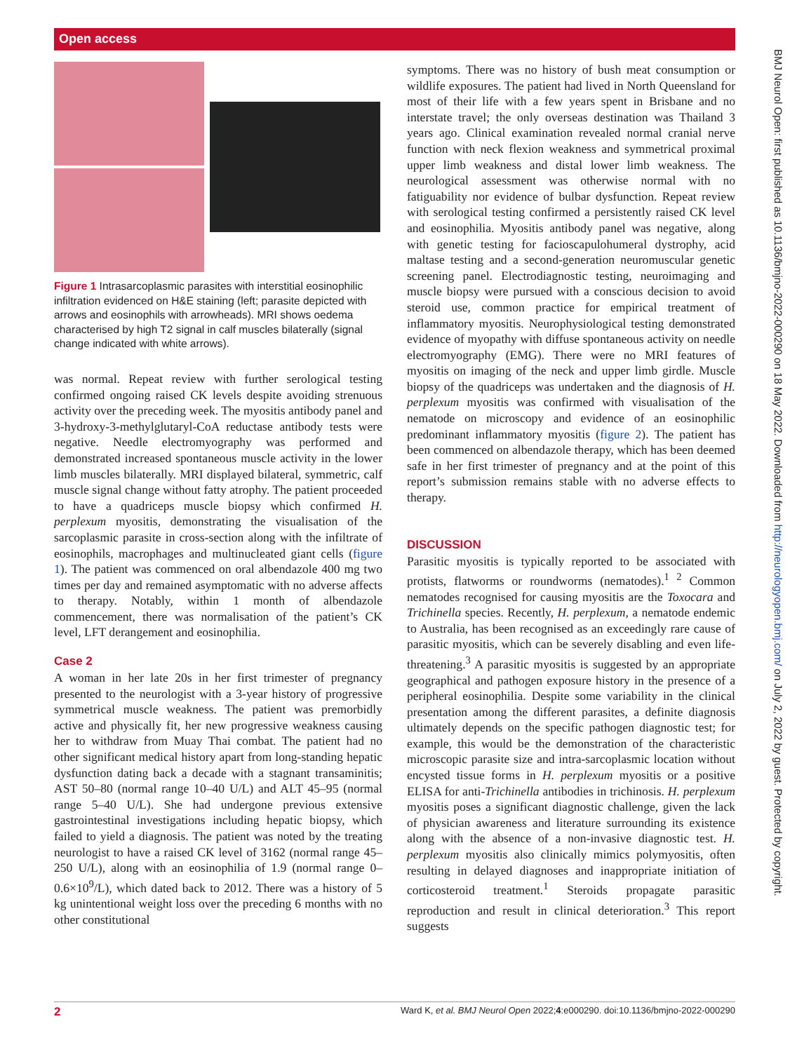Open access
BMJ Neurol Open: first published as 10.1136/bmjno-2022-000290 on 18 May 2022. Downloaded from http://neurologyopen.bmj.com/ on July 2, 2022 by guest. Protected by copyright.
Figure 1 Intrasarcoplasmic parasites with interstitial eosinophilic infiltration evidenced on H&E staining (left; parasite depicted with arrows and eosinophils with arrowheads). MRI shows oedema characterised by high T2 signal in calf muscles bilaterally (signal change indicated with white arrows).
was normal. Repeat review with further serological testing confirmed ongoing raised CK levels despite avoiding strenuous activity over the preceding week. The myositis antibody panel and 3-hydroxy-3-methylglutaryl-CoA reductase antibody tests were negative. Needle electromyography was performed and demonstrated increased spontaneous muscle activity in the lower limb muscles bilaterally. MRI displayed bilateral, symmetric, calf muscle signal change without fatty atrophy. The patient proceeded to have a quadriceps muscle biopsy which confirmed H. perplexum myositis, demonstrating the visualisation of the sarcoplasmic parasite in cross-section along with the infiltrate of eosinophils, macrophages and multinucleated giant cells (figure 1). The patient was commenced on oral albendazole 400 mg two times per day and remained asymptomatic with no adverse affects to therapy. Notably, within 1 month of albendazole commencement, there was normalisation of the patient’s CK level, LFT derangement and eosinophilia.
Case 2
A woman in her late 20s in her first trimester of pregnancy presented to the neurologist with a 3-year history of progressive symmetrical muscle weakness. The patient was premorbidly active and physically fit, her new progressive weakness causing her to withdraw from Muay Thai combat. The patient had no other significant medical history apart from long-standing hepatic dysfunction dating back a decade with a stagnant transaminitis; AST 50–80 (normal range 10–40 U/L) and ALT 45–95 (normal range 5–40 U/L). She had undergone previous extensive gastrointestinal investigations including hepatic biopsy, which failed to yield a diagnosis. The patient was noted by the treating neurologist to have a raised CK level of 3162 (normal range 45–250 U/L), along with an eosinophilia of 1.9 (normal range 0–0.6×10<sup>9</sup>/L), which dated back to 2012. There was a history of 5 kg unintentional weight loss over the preceding 6 months with no other constitutional
symptoms. There was no history of bush meat consumption or wildlife exposures. The patient had lived in North Queensland for most of their life with a few years spent in Brisbane and no interstate travel; the only overseas destination was Thailand 3 years ago. Clinical examination revealed normal cranial nerve function with neck flexion weakness and symmetrical proximal upper limb weakness and distal lower limb weakness. The neurological assessment was otherwise normal with no fatiguability nor evidence of bulbar dysfunction. Repeat review with serological testing confirmed a persistently raised CK level and eosinophilia. Myositis antibody panel was negative, along with genetic testing for facioscapulohumeral dystrophy, acid maltase testing and a second-generation neuromuscular genetic screening panel. Electrodiagnostic testing, neuroimaging and muscle biopsy were pursued with a conscious decision to avoid steroid use, common practice for empirical treatment of inflammatory myositis. Neurophysiological testing demonstrated evidence of myopathy with diffuse spontaneous activity on needle electromyography (EMG). There were no MRI features of myositis on imaging of the neck and upper limb girdle. Muscle biopsy of the quadriceps was undertaken and the diagnosis of H. perplexum myositis was confirmed with visualisation of the nematode on microscopy and evidence of an eosinophilic predominant inflammatory myositis (figure 2). The patient has been commenced on albendazole therapy, which has been deemed safe in her first trimester of pregnancy and at the point of this report’s submission remains stable with no adverse effects to therapy.
DISCUSSION
Parasitic myositis is typically reported to be associated with protists, flatworms or roundworms (nematodes).<sup>1 2</sup> Common nematodes recognised for causing myositis are the Toxocara and Trichinella species. Recently, H. perplexum, a nematode endemic to Australia, has been recognised as an exceedingly rare cause of parasitic myositis, which can be severely disabling and even life-threatening.<sup>3</sup> A parasitic myositis is suggested by an appropriate geographical and pathogen exposure history in the presence of a peripheral eosinophilia. Despite some variability in the clinical presentation among the different parasites, a definite diagnosis ultimately depends on the specific pathogen diagnostic test; for example, this would be the demonstration of the characteristic microscopic parasite size and intra-sarcoplasmic location without encysted tissue forms in H. perplexum myositis or a positive ELISA for anti-Trichinella antibodies in trichinosis. H. perplexum myositis poses a significant diagnostic challenge, given the lack of physician awareness and literature surrounding its existence along with the absence of a non-invasive diagnostic test. H. perplexum myositis also clinically mimics polymyositis, often resulting in delayed diagnoses and inappropriate initiation of corticosteroid treatment.<sup>1</sup> Steroids propagate parasitic reproduction and result in clinical deterioration.<sup>3</sup> This report suggests
2 Ward K, et al. BMJ Neurol Open 2022;4:e000290. doi:10.1136/bmjno-2022-000290